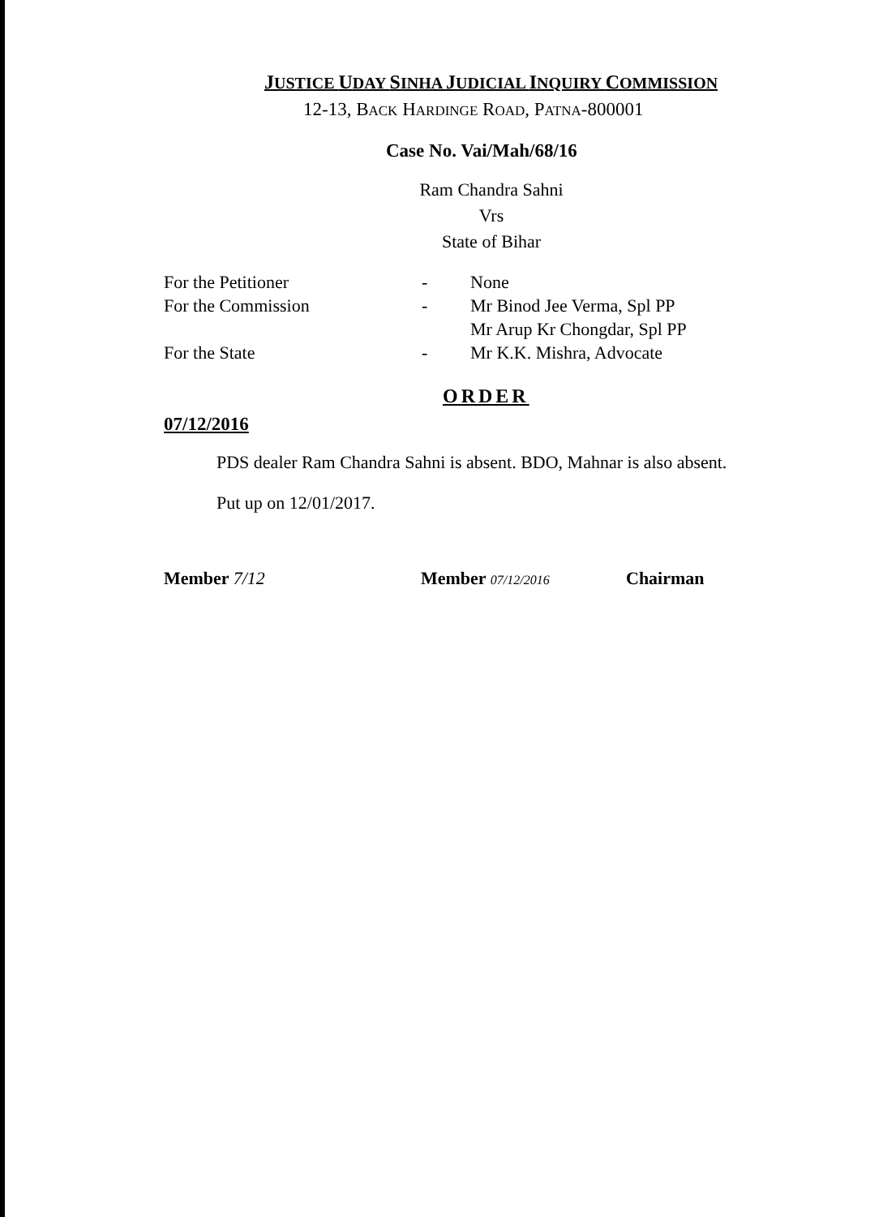JUSTICE UDAY SINHA JUDICIAL INQUIRY COMMISSION
12-13, BACK HARDINGE ROAD, PATNA-800001
Case No. Vai/Mah/68/16
Ram Chandra Sahni
Vrs
State of Bihar
| For the Petitioner | - | None |
| For the Commission | - | Mr Binod Jee Verma, Spl PP Mr Arup Kr Chongdar, Spl PP |
| For the State | - | Mr K.K. Mishra, Advocate |
ORDER
07/12/2016
PDS dealer Ram Chandra Sahni is absent. BDO, Mahnar is also absent.
Put up on 12/01/2017.
Member 7/12 Member 07/12/2016 Chairman